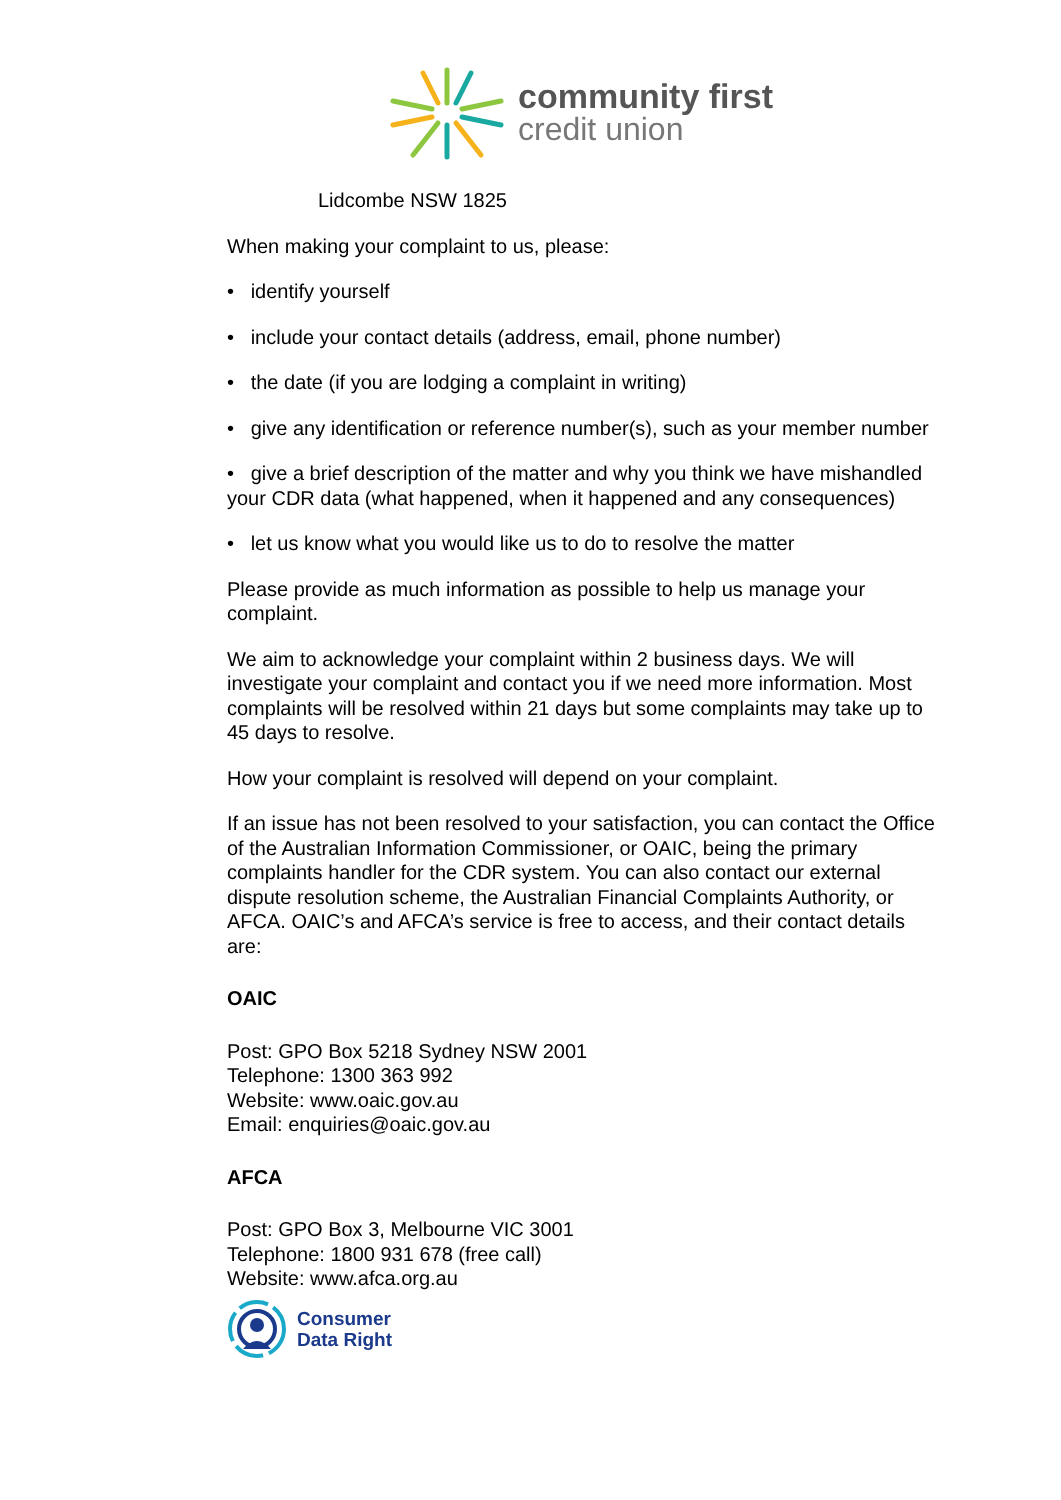community first
credit union
Lidcombe NSW 1825
When making your complaint to us, please:
• identify yourself
• include your contact details (address, email, phone number)
• the date (if you are lodging a complaint in writing)
• give any identification or reference number(s), such as your member number
• give a brief description of the matter and why you think we have mishandled your CDR data (what happened, when it happened and any consequences)
• let us know what you would like us to do to resolve the matter
Please provide as much information as possible to help us manage your complaint.
We aim to acknowledge your complaint within 2 business days. We will investigate your complaint and contact you if we need more information. Most complaints will be resolved within 21 days but some complaints may take up to 45 days to resolve.
How your complaint is resolved will depend on your complaint.
If an issue has not been resolved to your satisfaction, you can contact the Office of the Australian Information Commissioner, or OAIC, being the primary complaints handler for the CDR system. You can also contact our external dispute resolution scheme, the Australian Financial Complaints Authority, or AFCA. OAIC’s and AFCA’s service is free to access, and their contact details are:
OAIC
Post: GPO Box 5218 Sydney NSW 2001
Telephone: 1300 363 992
Website: www.oaic.gov.au
Email: enquiries@oaic.gov.au
AFCA
Post: GPO Box 3, Melbourne VIC 3001
Telephone: 1800 931 678 (free call)
Website: www.afca.org.au
Consumer
Data Right